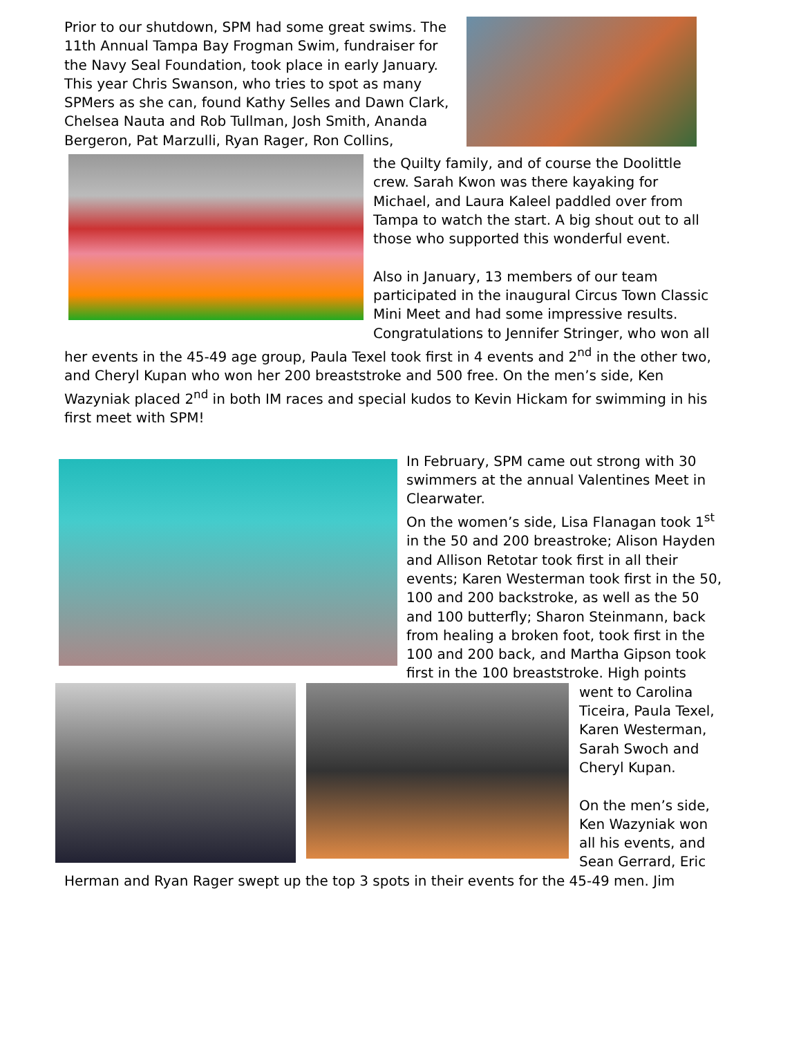Prior to our shutdown, SPM had some great swims. The 11th Annual Tampa Bay Frogman Swim, fundraiser for the Navy Seal Foundation, took place in early January. This year Chris Swanson, who tries to spot as many SPMers as she can, found Kathy Selles and Dawn Clark, Chelsea Nauta and Rob Tullman, Josh Smith, Ananda Bergeron, Pat Marzulli, Ryan Rager, Ron Collins,
the Quilty family, and of course the Doolittle crew. Sarah Kwon was there kayaking for Michael, and Laura Kaleel paddled over from Tampa to watch the start. A big shout out to all those who supported this wonderful event.
Also in January, 13 members of our team participated in the inaugural Circus Town Classic Mini Meet and had some impressive results. Congratulations to Jennifer Stringer, who won all
her events in the 45-49 age group, Paula Texel took first in 4 events and 2<sup>nd</sup> in the other two, and Cheryl Kupan who won her 200 breaststroke and 500 free. On the men’s side, Ken Wazyniak placed 2<sup>nd</sup> in both IM races and special kudos to Kevin Hickam for swimming in his first meet with SPM!
In February, SPM came out strong with 30 swimmers at the annual Valentines Meet in Clearwater.
On the women’s side, Lisa Flanagan took 1<sup>st</sup> in the 50 and 200 breastroke; Alison Hayden and Allison Retotar took first in all their events; Karen Westerman took first in the 50, 100 and 200 backstroke, as well as the 50 and 100 butterfly; Sharon Steinmann, back from healing a broken foot, took first in the 100 and 200 back, and Martha Gipson took first in the 100 breaststroke. High points
went to Carolina Ticeira, Paula Texel, Karen Westerman, Sarah Swoch and Cheryl Kupan.
On the men’s side, Ken Wazyniak won all his events, and Sean Gerrard, Eric
Herman and Ryan Rager swept up the top 3 spots in their events for the 45-49 men. Jim